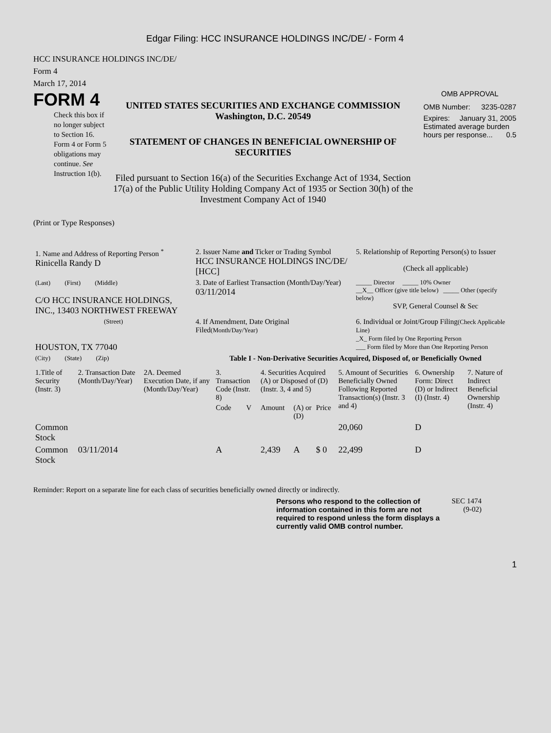Edgar Filing: HCC INSURANCE HOLDINGS INC/DE/ - Form 4
HCC INSURANCE HOLDINGS INC/DE/
Form 4
March 17, 2014
FORM 4
Check this box if no longer subject to Section 16. Form 4 or Form 5 obligations may continue. See Instruction 1(b).
UNITED STATES SECURITIES AND EXCHANGE COMMISSION
Washington, D.C. 20549
STATEMENT OF CHANGES IN BENEFICIAL OWNERSHIP OF SECURITIES
Filed pursuant to Section 16(a) of the Securities Exchange Act of 1934, Section 17(a) of the Public Utility Holding Company Act of 1935 or Section 30(h) of the Investment Company Act of 1940
OMB APPROVAL
OMB Number: 3235-0287
Expires: January 31, 2005
Estimated average burden hours per response... 0.5
(Print or Type Responses)
| 1. Name and Address of Reporting Person <sup>*</sup> Rinicella Randy D | 2. Issuer Name and Ticker or Trading Symbol HCC INSURANCE HOLDINGS INC/DE/ [HCC] | 5. Relationship of Reporting Person(s) to Issuer (Check all applicable) |
| (Last) (First) (Middle) C/O HCC INSURANCE HOLDINGS, INC., 13403 NORTHWEST FREEWAY | 3. Date of Earliest Transaction (Month/Day/Year) 03/11/2014 | _____ Director _____ 10% Owner __X__ Officer (give title below) _____ Other (specify below) SVP, General Counsel & Sec |
| (Street) HOUSTON, TX 77040 | 4. If Amendment, Date Original Filed (Month/Day/Year) | 6. Individual or Joint/Group Filing (Check Applicable Line) _X_ Form filed by One Reporting Person ___ Form filed by More than One Reporting Person |
| (City) (State) (Zip) | Table I - Non-Derivative Securities Acquired, Disposed of, or Beneficially Owned | |
| 1.Title of Security (Instr. 3) | 2. Transaction Date (Month/Day/Year) | 2A. Deemed Execution Date, if any (Month/Day/Year) | 3. Transaction Code (Instr. 8) | | 4. Securities Acquired (A) or Disposed of (D) (Instr. 3, 4 and 5) | | | 5. Amount of Securities Beneficially Owned Following Reported Transaction(s) (Instr. 3 and 4) | 6. Ownership Form: Direct (D) or Indirect (I) (Instr. 4) | 7. Nature of Indirect Beneficial Ownership (Instr. 4) |
| --- | --- | --- | --- | --- | --- | --- | --- | --- | --- | --- |
| | | | Code | V | Amount | (A) or (D) | Price | | | |
| Common Stock | | | | | | | | 20,060 | D | |
| Common Stock | 03/11/2014 | | A | | 2,439 | A | $ 0 | 22,499 | D | |
Reminder: Report on a separate line for each class of securities beneficially owned directly or indirectly.
Persons who respond to the collection of information contained in this form are not required to respond unless the form displays a currently valid OMB control number.
SEC 1474
(9-02)
1